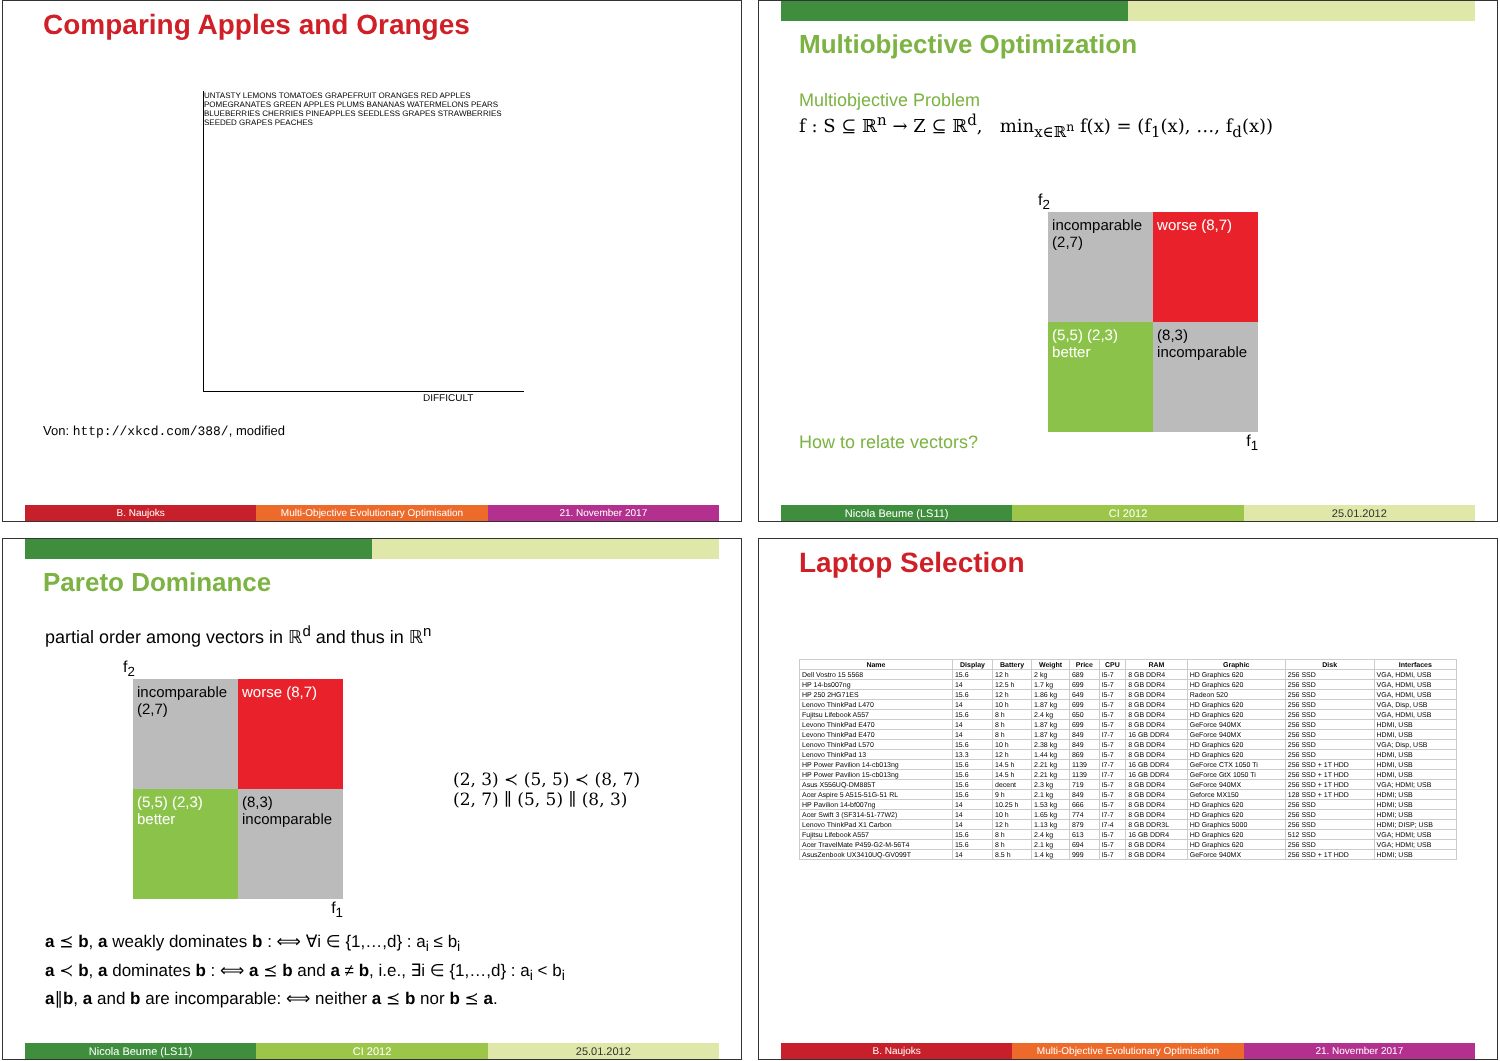Comparing Apples and Oranges
UNTASTY LEMONS TOMATOES GRAPEFRUIT ORANGES RED APPLES POMEGRANATES GREEN APPLES PLUMS BANANAS WATERMELONS PEARS BLUEBERRIES CHERRIES PINEAPPLES SEEDLESS GRAPES STRAWBERRIES SEEDED GRAPES PEACHES
DIFFICULT
Von: http://xkcd.com/388/, modified
B. Naujoks Multi-Objective Evolutionary Optimisation
21. November 2017
Multiobjective Optimization
Multiobjective Problem
f : S ⊆ ℝ<sup>n</sup> → Z ⊆ ℝ<sup>d</sup>, min<sub>x∈ℝ<sup>n</sup></sub> f(x) = (f<sub>1</sub>(x), …, f<sub>d</sub>(x))
How to relate vectors?
f<sub>2</sub>
incomparable (2,7)
worse (8,7)
(5,5) (2,3) better
(8,3) incomparable
f<sub>1</sub>
Nicola Beume (LS11) CI 2012 25.01.2012
Pareto Dominance
partial order among vectors in ℝ<sup>d</sup> and thus in ℝ<sup>n</sup>
f<sub>2</sub>
incomparable (2,7)
worse (8,7)
(5,5) (2,3) better
(8,3) incomparable
f<sub>1</sub>
(2, 3) ≺ (5, 5) ≺ (8, 7)
(2, 7) ∥ (5, 5) ∥ (8, 3)
a ⪯ b, a weakly dominates b : ⟺ ∀i ∈ {1,…,d} : a<sub>i</sub> ≤ b<sub>i</sub>
a ≺ b, a dominates b : ⟺ a ⪯ b and a ≠ b, i.e., ∃i ∈ {1,…,d} : a<sub>i</sub> < b<sub>i</sub>
a∥b, a and b are incomparable: ⟺ neither a ⪯ b nor b ⪯ a.
Nicola Beume (LS11) CI 2012 25.01.2012
Laptop Selection
| Name | Display | Battery | Weight | Price | CPU | RAM | Graphic | Disk | Interfaces |
| --- | --- | --- | --- | --- | --- | --- | --- | --- | --- |
| Dell Vostro 15 5568 | 15.6 | 12 h | 2 kg | 689 | I5-7 | 8 GB DDR4 | HD Graphics 620 | 256 SSD | VGA, HDMI, USB |
| HP 14-bs007ng | 14 | 12.5 h | 1.7 kg | 699 | I5-7 | 8 GB DDR4 | HD Graphics 620 | 256 SSD | VGA, HDMI, USB |
| HP 250 2HG71ES | 15.6 | 12 h | 1.86 kg | 649 | I5-7 | 8 GB DDR4 | Radeon 520 | 256 SSD | VGA, HDMI, USB |
| Lenovo ThinkPad L470 | 14 | 10 h | 1.87 kg | 699 | I5-7 | 8 GB DDR4 | HD Graphics 620 | 256 SSD | VGA, Disp, USB |
| Fujitsu Lifebook A557 | 15.6 | 8 h | 2.4 kg | 650 | I5-7 | 8 GB DDR4 | HD Graphics 620 | 256 SSD | VGA, HDMI, USB |
| Levono ThinkPad E470 | 14 | 8 h | 1.87 kg | 699 | I5-7 | 8 GB DDR4 | GeForce 940MX | 256 SSD | HDMI, USB |
| Levono ThinkPad E470 | 14 | 8 h | 1.87 kg | 849 | I7-7 | 16 GB DDR4 | GeForce 940MX | 256 SSD | HDMI, USB |
| Lenovo ThinkPad L570 | 15.6 | 10 h | 2.38 kg | 849 | I5-7 | 8 GB DDR4 | HD Graphics 620 | 256 SSD | VGA; Disp, USB |
| Lenovo ThinkPad 13 | 13.3 | 12 h | 1.44 kg | 869 | I5-7 | 8 GB DDR4 | HD Graphics 620 | 256 SSD | HDMI, USB |
| HP Power Pavilion 14-cb013ng | 15.6 | 14.5 h | 2.21 kg | 1139 | I7-7 | 16 GB DDR4 | GeForce CTX 1050 Ti | 256 SSD + 1T HDD | HDMI, USB |
| HP Power Pavilion 15-cb013ng | 15.6 | 14.5 h | 2.21 kg | 1139 | I7-7 | 16 GB DDR4 | GeForce GtX 1050 Ti | 256 SSD + 1T HDD | HDMI, USB |
| Asus X556UQ-DM885T | 15.6 | decent | 2.3 kg | 719 | I5-7 | 8 GB DDR4 | GeForce 940MX | 256 SSD + 1T HDD | VGA; HDMI; USB |
| Acer Aspire 5 A515-51G-51 RL | 15.6 | 9 h | 2.1 kg | 849 | I5-7 | 8 GB DDR4 | Geforce MX150 | 128 SSD + 1T HDD | HDMI; USB |
| HP Pavilion 14-bf007ng | 14 | 10.25 h | 1.53 kg | 666 | I5-7 | 8 GB DDR4 | HD Graphics 620 | 256 SSD | HDMI; USB |
| Acer Swift 3 (SF314-51-77W2) | 14 | 10 h | 1.65 kg | 774 | I7-7 | 8 GB DDR4 | HD Graphics 620 | 256 SSD | HDMI; USB |
| Lenovo ThinkPad X1 Carbon | 14 | 12 h | 1.13 kg | 879 | I7-4 | 8 GB DDR3L | HD Graphics 5000 | 256 SSD | HDMI; DISP; USB |
| Fujitsu Lifebook A557 | 15.6 | 8 h | 2.4 kg | 613 | I5-7 | 16 GB DDR4 | HD Graphics 620 | 512 SSD | VGA; HDMI; USB |
| Acer TravelMate P459-G2-M-56T4 | 15.6 | 8 h | 2.1 kg | 694 | I5-7 | 8 GB DDR4 | HD Graphics 620 | 256 SSD | VGA; HDMI; USB |
| AsusZenbook UX3410UQ-GV099T | 14 | 8.5 h | 1.4 kg | 999 | I5-7 | 8 GB DDR4 | GeForce 940MX | 256 SSD + 1T HDD | HDMI; USB |
B. Naujoks Multi-Objective Evolutionary Optimisation
21. November 2017